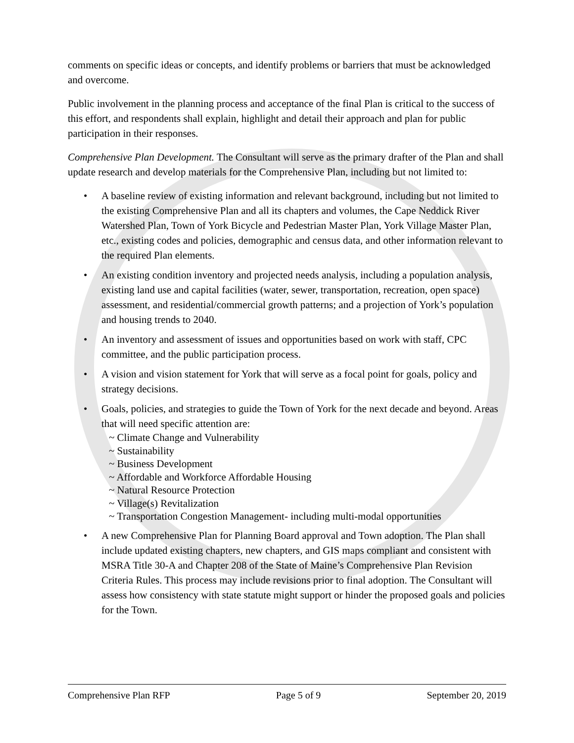comments on specific ideas or concepts, and identify problems or barriers that must be acknowledged and overcome.
Public involvement in the planning process and acceptance of the final Plan is critical to the success of this effort, and respondents shall explain, highlight and detail their approach and plan for public participation in their responses.
Comprehensive Plan Development. The Consultant will serve as the primary drafter of the Plan and shall update research and develop materials for the Comprehensive Plan, including but not limited to:
• A baseline review of existing information and relevant background, including but not limited to the existing Comprehensive Plan and all its chapters and volumes, the Cape Neddick River Watershed Plan, Town of York Bicycle and Pedestrian Master Plan, York Village Master Plan, etc., existing codes and policies, demographic and census data, and other information relevant to the required Plan elements.
• An existing condition inventory and projected needs analysis, including a population analysis, existing land use and capital facilities (water, sewer, transportation, recreation, open space) assessment, and residential/commercial growth patterns; and a projection of York’s population and housing trends to 2040.
• An inventory and assessment of issues and opportunities based on work with staff, CPC committee, and the public participation process.
• A vision and vision statement for York that will serve as a focal point for goals, policy and strategy decisions.
• Goals, policies, and strategies to guide the Town of York for the next decade and beyond. Areas that will need specific attention are:
~ Climate Change and Vulnerability
~ Sustainability
~ Business Development
~ Affordable and Workforce Affordable Housing
~ Natural Resource Protection
~ Village(s) Revitalization
~ Transportation Congestion Management- including multi-modal opportunities
• A new Comprehensive Plan for Planning Board approval and Town adoption. The Plan shall include updated existing chapters, new chapters, and GIS maps compliant and consistent with MSRA Title 30-A and Chapter 208 of the State of Maine’s Comprehensive Plan Revision Criteria Rules. This process may include revisions prior to final adoption. The Consultant will assess how consistency with state statute might support or hinder the proposed goals and policies for the Town.
Comprehensive Plan RFP Page 5 of 9 September 20, 2019